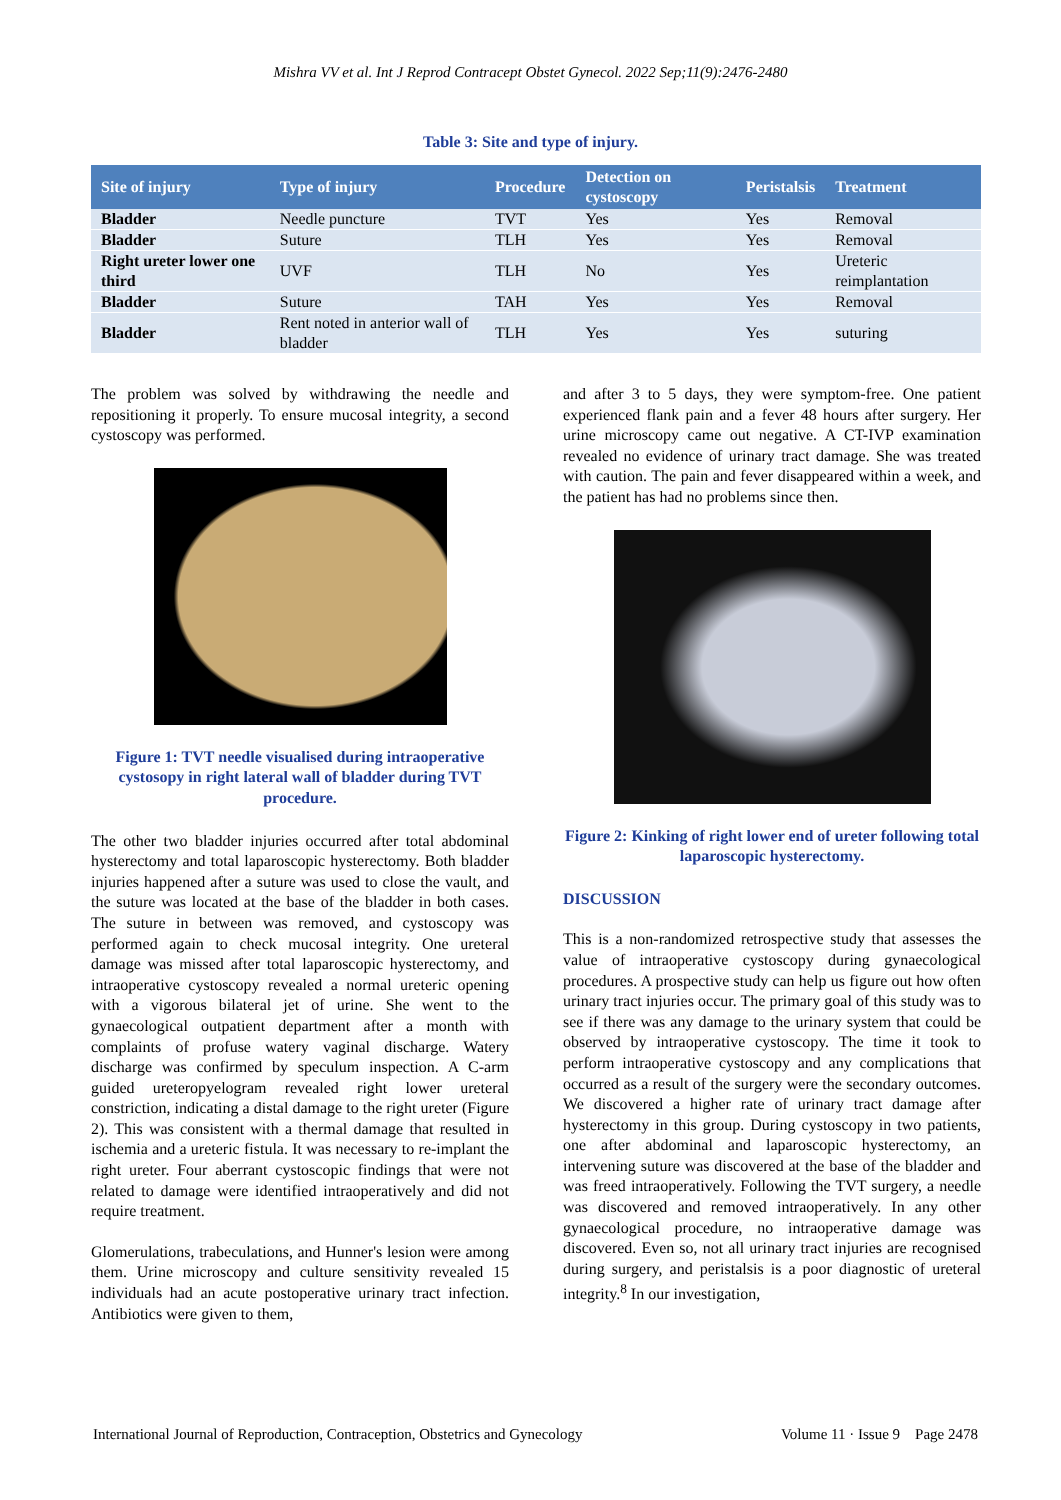Mishra VV et al. Int J Reprod Contracept Obstet Gynecol. 2022 Sep;11(9):2476-2480
Table 3: Site and type of injury.
| Site of injury | Type of injury | Procedure | Detection on cystoscopy | Peristalsis | Treatment |
| --- | --- | --- | --- | --- | --- |
| Bladder | Needle puncture | TVT | Yes | Yes | Removal |
| Bladder | Suture | TLH | Yes | Yes | Removal |
| Right ureter lower one third | UVF | TLH | No | Yes | Ureteric reimplantation |
| Bladder | Suture | TAH | Yes | Yes | Removal |
| Bladder | Rent noted in anterior wall of bladder | TLH | Yes | Yes | suturing |
The problem was solved by withdrawing the needle and repositioning it properly. To ensure mucosal integrity, a second cystoscopy was performed.
Figure 1: TVT needle visualised during intraoperative cystosopy in right lateral wall of bladder during TVT procedure.
The other two bladder injuries occurred after total abdominal hysterectomy and total laparoscopic hysterectomy. Both bladder injuries happened after a suture was used to close the vault, and the suture was located at the base of the bladder in both cases. The suture in between was removed, and cystoscopy was performed again to check mucosal integrity. One ureteral damage was missed after total laparoscopic hysterectomy, and intraoperative cystoscopy revealed a normal ureteric opening with a vigorous bilateral jet of urine. She went to the gynaecological outpatient department after a month with complaints of profuse watery vaginal discharge. Watery discharge was confirmed by speculum inspection. A C-arm guided ureteropyelogram revealed right lower ureteral constriction, indicating a distal damage to the right ureter (Figure 2). This was consistent with a thermal damage that resulted in ischemia and a ureteric fistula. It was necessary to re-implant the right ureter. Four aberrant cystoscopic findings that were not related to damage were identified intraoperatively and did not require treatment.
Glomerulations, trabeculations, and Hunner's lesion were among them. Urine microscopy and culture sensitivity revealed 15 individuals had an acute postoperative urinary tract infection. Antibiotics were given to them,
and after 3 to 5 days, they were symptom-free. One patient experienced flank pain and a fever 48 hours after surgery. Her urine microscopy came out negative. A CT-IVP examination revealed no evidence of urinary tract damage. She was treated with caution. The pain and fever disappeared within a week, and the patient has had no problems since then.
Figure 2: Kinking of right lower end of ureter following total laparoscopic hysterectomy.
DISCUSSION
This is a non-randomized retrospective study that assesses the value of intraoperative cystoscopy during gynaecological procedures. A prospective study can help us figure out how often urinary tract injuries occur. The primary goal of this study was to see if there was any damage to the urinary system that could be observed by intraoperative cystoscopy. The time it took to perform intraoperative cystoscopy and any complications that occurred as a result of the surgery were the secondary outcomes. We discovered a higher rate of urinary tract damage after hysterectomy in this group. During cystoscopy in two patients, one after abdominal and laparoscopic hysterectomy, an intervening suture was discovered at the base of the bladder and was freed intraoperatively. Following the TVT surgery, a needle was discovered and removed intraoperatively. In any other gynaecological procedure, no intraoperative damage was discovered. Even so, not all urinary tract injuries are recognised during surgery, and peristalsis is a poor diagnostic of ureteral integrity.<sup>8</sup> In our investigation,
International Journal of Reproduction, Contraception, Obstetrics and Gynecology Volume 11 · Issue 9 Page 2478